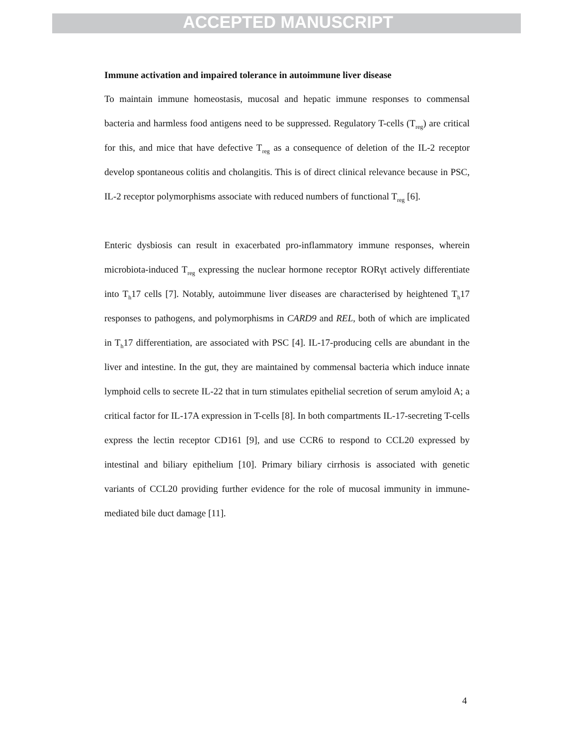ACCEPTED MANUSCRIPT
Immune activation and impaired tolerance in autoimmune liver disease
To maintain immune homeostasis, mucosal and hepatic immune responses to commensal bacteria and harmless food antigens need to be suppressed. Regulatory T-cells (T<sub>reg</sub>) are critical for this, and mice that have defective T<sub>reg</sub> as a consequence of deletion of the IL-2 receptor develop spontaneous colitis and cholangitis. This is of direct clinical relevance because in PSC, IL-2 receptor polymorphisms associate with reduced numbers of functional T<sub>reg</sub> [6].
Enteric dysbiosis can result in exacerbated pro-inflammatory immune responses, wherein microbiota-induced T<sub>reg</sub> expressing the nuclear hormone receptor RORγt actively differentiate into T<sub>h</sub>17 cells [7]. Notably, autoimmune liver diseases are characterised by heightened T<sub>h</sub>17 responses to pathogens, and polymorphisms in CARD9 and REL, both of which are implicated in T<sub>h</sub>17 differentiation, are associated with PSC [4]. IL-17-producing cells are abundant in the liver and intestine. In the gut, they are maintained by commensal bacteria which induce innate lymphoid cells to secrete IL-22 that in turn stimulates epithelial secretion of serum amyloid A; a critical factor for IL-17A expression in T-cells [8]. In both compartments IL-17-secreting T-cells express the lectin receptor CD161 [9], and use CCR6 to respond to CCL20 expressed by intestinal and biliary epithelium [10]. Primary biliary cirrhosis is associated with genetic variants of CCL20 providing further evidence for the role of mucosal immunity in immune-mediated bile duct damage [11].
4